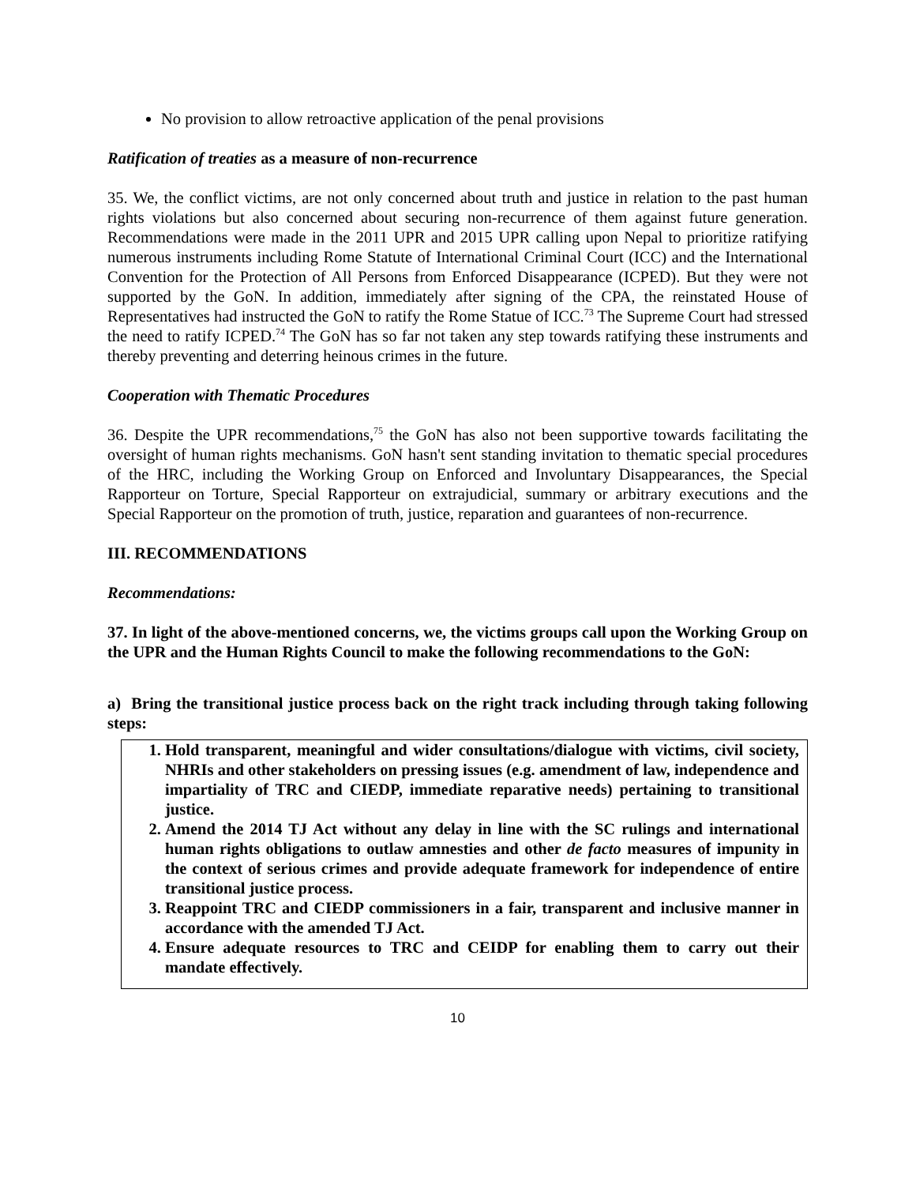No provision to allow retroactive application of the penal provisions
Ratification of treaties as a measure of non-recurrence
35. We, the conflict victims, are not only concerned about truth and justice in relation to the past human rights violations but also concerned about securing non-recurrence of them against future generation. Recommendations were made in the 2011 UPR and 2015 UPR calling upon Nepal to prioritize ratifying numerous instruments including Rome Statute of International Criminal Court (ICC) and the International Convention for the Protection of All Persons from Enforced Disappearance (ICPED). But they were not supported by the GoN. In addition, immediately after signing of the CPA, the reinstated House of Representatives had instructed the GoN to ratify the Rome Statue of ICC.<sup>73</sup> The Supreme Court had stressed the need to ratify ICPED.<sup>74</sup> The GoN has so far not taken any step towards ratifying these instruments and thereby preventing and deterring heinous crimes in the future.
Cooperation with Thematic Procedures
36. Despite the UPR recommendations,<sup>75</sup> the GoN has also not been supportive towards facilitating the oversight of human rights mechanisms. GoN hasn't sent standing invitation to thematic special procedures of the HRC, including the Working Group on Enforced and Involuntary Disappearances, the Special Rapporteur on Torture, Special Rapporteur on extrajudicial, summary or arbitrary executions and the Special Rapporteur on the promotion of truth, justice, reparation and guarantees of non-recurrence.
III. RECOMMENDATIONS
Recommendations:
37. In light of the above-mentioned concerns, we, the victims groups call upon the Working Group on the UPR and the Human Rights Council to make the following recommendations to the GoN:
a) Bring the transitional justice process back on the right track including through taking following steps:
1. Hold transparent, meaningful and wider consultations/dialogue with victims, civil society, NHRIs and other stakeholders on pressing issues (e.g. amendment of law, independence and impartiality of TRC and CIEDP, immediate reparative needs) pertaining to transitional justice.
2. Amend the 2014 TJ Act without any delay in line with the SC rulings and international human rights obligations to outlaw amnesties and other de facto measures of impunity in the context of serious crimes and provide adequate framework for independence of entire transitional justice process.
3. Reappoint TRC and CIEDP commissioners in a fair, transparent and inclusive manner in accordance with the amended TJ Act.
4. Ensure adequate resources to TRC and CEIDP for enabling them to carry out their mandate effectively.
10